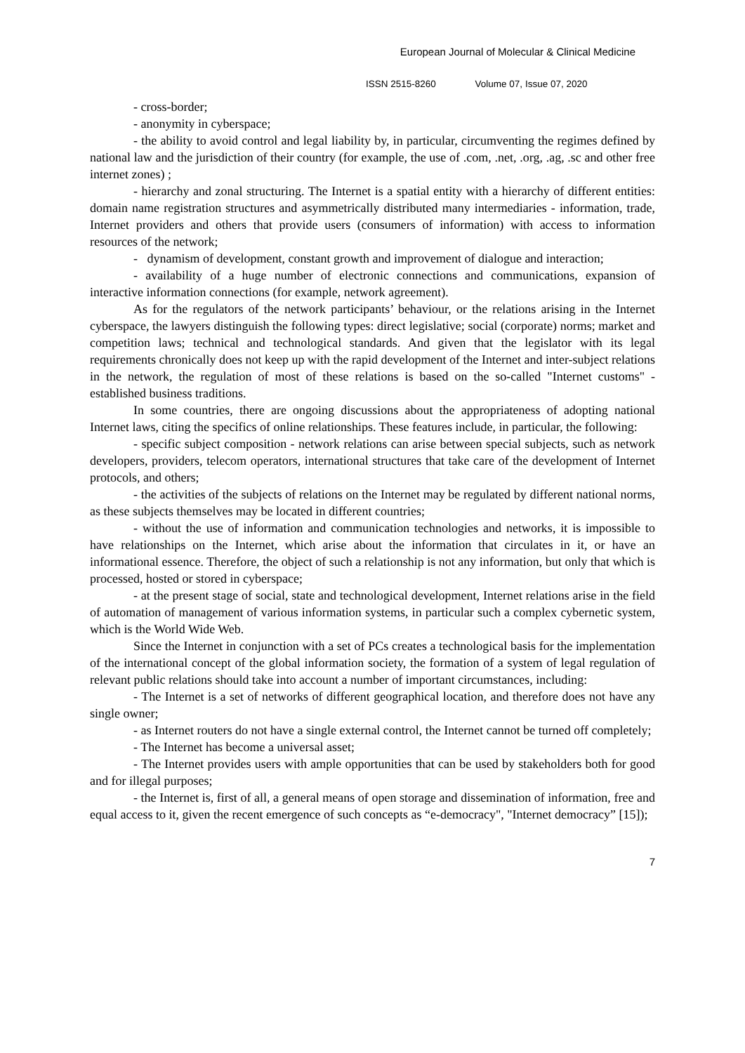European Journal of Molecular & Clinical Medicine
ISSN 2515-8260 Volume 07, Issue 07, 2020
- cross-border;
- anonymity in cyberspace;
- the ability to avoid control and legal liability by, in particular, circumventing the regimes defined by national law and the jurisdiction of their country (for example, the use of .com, .net, .org, .ag, .sc and other free internet zones) ;
- hierarchy and zonal structuring. The Internet is a spatial entity with a hierarchy of different entities: domain name registration structures and asymmetrically distributed many intermediaries - information, trade, Internet providers and others that provide users (consumers of information) with access to information resources of the network;
- dynamism of development, constant growth and improvement of dialogue and interaction;
- availability of a huge number of electronic connections and communications, expansion of interactive information connections (for example, network agreement).
As for the regulators of the network participants’ behaviour, or the relations arising in the Internet cyberspace, the lawyers distinguish the following types: direct legislative; social (corporate) norms; market and competition laws; technical and technological standards. And given that the legislator with its legal requirements chronically does not keep up with the rapid development of the Internet and inter-subject relations in the network, the regulation of most of these relations is based on the so-called "Internet customs" - established business traditions.
In some countries, there are ongoing discussions about the appropriateness of adopting national Internet laws, citing the specifics of online relationships. These features include, in particular, the following:
- specific subject composition - network relations can arise between special subjects, such as network developers, providers, telecom operators, international structures that take care of the development of Internet protocols, and others;
- the activities of the subjects of relations on the Internet may be regulated by different national norms, as these subjects themselves may be located in different countries;
- without the use of information and communication technologies and networks, it is impossible to have relationships on the Internet, which arise about the information that circulates in it, or have an informational essence. Therefore, the object of such a relationship is not any information, but only that which is processed, hosted or stored in cyberspace;
- at the present stage of social, state and technological development, Internet relations arise in the field of automation of management of various information systems, in particular such a complex cybernetic system, which is the World Wide Web.
Since the Internet in conjunction with a set of PCs creates a technological basis for the implementation of the international concept of the global information society, the formation of a system of legal regulation of relevant public relations should take into account a number of important circumstances, including:
- The Internet is a set of networks of different geographical location, and therefore does not have any single owner;
- as Internet routers do not have a single external control, the Internet cannot be turned off completely;
- The Internet has become a universal asset;
- The Internet provides users with ample opportunities that can be used by stakeholders both for good and for illegal purposes;
- the Internet is, first of all, a general means of open storage and dissemination of information, free and equal access to it, given the recent emergence of such concepts as “e-democracy", "Internet democracy” [15]);
7